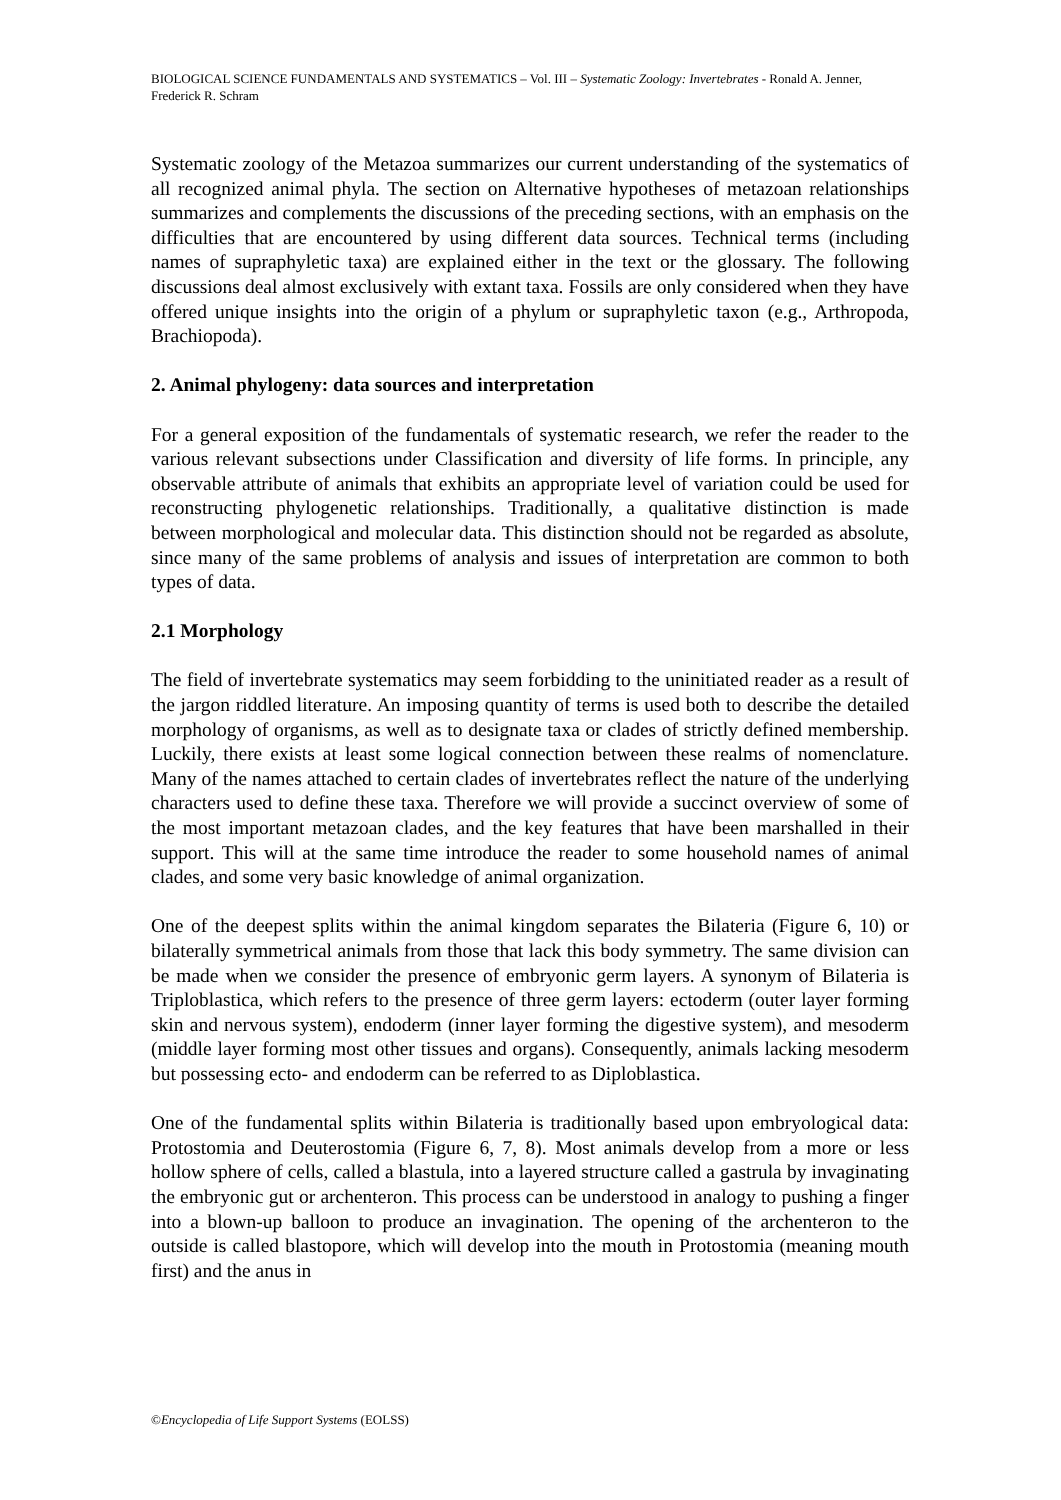BIOLOGICAL SCIENCE FUNDAMENTALS AND SYSTEMATICS – Vol. III – Systematic Zoology: Invertebrates - Ronald A. Jenner, Frederick R. Schram
Systematic zoology of the Metazoa summarizes our current understanding of the systematics of all recognized animal phyla. The section on Alternative hypotheses of metazoan relationships summarizes and complements the discussions of the preceding sections, with an emphasis on the difficulties that are encountered by using different data sources. Technical terms (including names of supraphyletic taxa) are explained either in the text or the glossary. The following discussions deal almost exclusively with extant taxa. Fossils are only considered when they have offered unique insights into the origin of a phylum or supraphyletic taxon (e.g., Arthropoda, Brachiopoda).
2. Animal phylogeny: data sources and interpretation
For a general exposition of the fundamentals of systematic research, we refer the reader to the various relevant subsections under Classification and diversity of life forms. In principle, any observable attribute of animals that exhibits an appropriate level of variation could be used for reconstructing phylogenetic relationships. Traditionally, a qualitative distinction is made between morphological and molecular data. This distinction should not be regarded as absolute, since many of the same problems of analysis and issues of interpretation are common to both types of data.
2.1 Morphology
The field of invertebrate systematics may seem forbidding to the uninitiated reader as a result of the jargon riddled literature. An imposing quantity of terms is used both to describe the detailed morphology of organisms, as well as to designate taxa or clades of strictly defined membership. Luckily, there exists at least some logical connection between these realms of nomenclature. Many of the names attached to certain clades of invertebrates reflect the nature of the underlying characters used to define these taxa. Therefore we will provide a succinct overview of some of the most important metazoan clades, and the key features that have been marshalled in their support. This will at the same time introduce the reader to some household names of animal clades, and some very basic knowledge of animal organization.
One of the deepest splits within the animal kingdom separates the Bilateria (Figure 6, 10) or bilaterally symmetrical animals from those that lack this body symmetry. The same division can be made when we consider the presence of embryonic germ layers. A synonym of Bilateria is Triploblastica, which refers to the presence of three germ layers: ectoderm (outer layer forming skin and nervous system), endoderm (inner layer forming the digestive system), and mesoderm (middle layer forming most other tissues and organs). Consequently, animals lacking mesoderm but possessing ecto- and endoderm can be referred to as Diploblastica.
One of the fundamental splits within Bilateria is traditionally based upon embryological data: Protostomia and Deuterostomia (Figure 6, 7, 8). Most animals develop from a more or less hollow sphere of cells, called a blastula, into a layered structure called a gastrula by invaginating the embryonic gut or archenteron. This process can be understood in analogy to pushing a finger into a blown-up balloon to produce an invagination. The opening of the archenteron to the outside is called blastopore, which will develop into the mouth in Protostomia (meaning mouth first) and the anus in
©Encyclopedia of Life Support Systems (EOLSS)